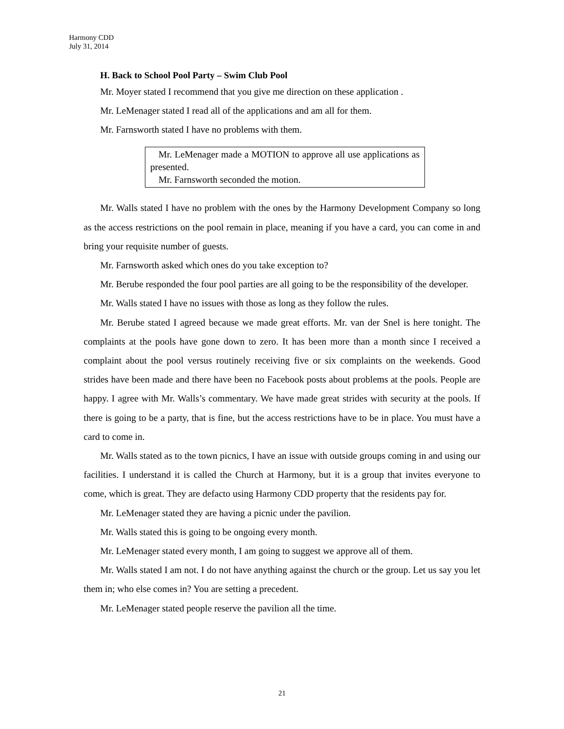Harmony CDD
July 31, 2014
H. Back to School Pool Party – Swim Club Pool
Mr. Moyer stated I recommend that you give me direction on these application .
Mr. LeMenager stated I read all of the applications and am all for them.
Mr. Farnsworth stated I have no problems with them.
Mr. LeMenager made a MOTION to approve all use applications as presented.
Mr. Farnsworth seconded the motion.
Mr. Walls stated I have no problem with the ones by the Harmony Development Company so long as the access restrictions on the pool remain in place, meaning if you have a card, you can come in and bring your requisite number of guests.
Mr. Farnsworth asked which ones do you take exception to?
Mr. Berube responded the four pool parties are all going to be the responsibility of the developer.
Mr. Walls stated I have no issues with those as long as they follow the rules.
Mr. Berube stated I agreed because we made great efforts. Mr. van der Snel is here tonight. The complaints at the pools have gone down to zero. It has been more than a month since I received a complaint about the pool versus routinely receiving five or six complaints on the weekends. Good strides have been made and there have been no Facebook posts about problems at the pools. People are happy. I agree with Mr. Walls’s commentary. We have made great strides with security at the pools. If there is going to be a party, that is fine, but the access restrictions have to be in place. You must have a card to come in.
Mr. Walls stated as to the town picnics, I have an issue with outside groups coming in and using our facilities. I understand it is called the Church at Harmony, but it is a group that invites everyone to come, which is great. They are defacto using Harmony CDD property that the residents pay for.
Mr. LeMenager stated they are having a picnic under the pavilion.
Mr. Walls stated this is going to be ongoing every month.
Mr. LeMenager stated every month, I am going to suggest we approve all of them.
Mr. Walls stated I am not. I do not have anything against the church or the group. Let us say you let them in; who else comes in? You are setting a precedent.
Mr. LeMenager stated people reserve the pavilion all the time.
21